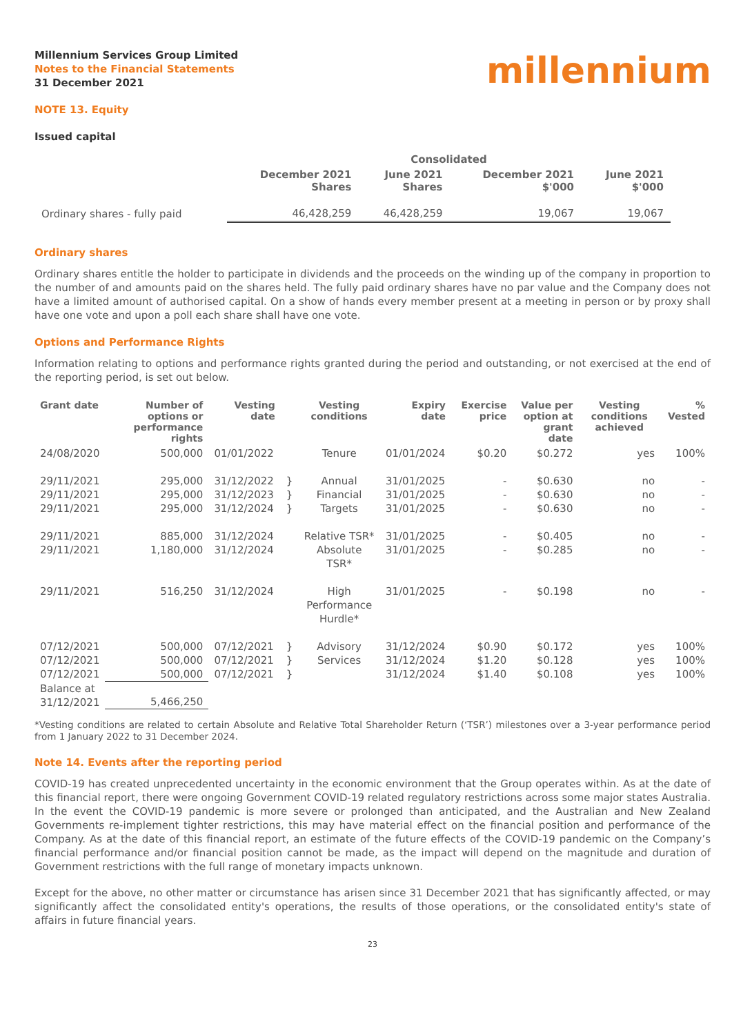Millennium Services Group Limited
Notes to the Financial Statements
31 December 2021
millennium
NOTE 13. Equity
Issued capital
| | Consolidated | | | |
| --- | --- | --- | --- | --- |
| | December 2021 Shares | June 2021 Shares | December 2021 $'000 | June 2021 $'000 |
| Ordinary shares - fully paid | 46,428,259 | 46,428,259 | 19,067 | 19,067 |
Ordinary shares
Ordinary shares entitle the holder to participate in dividends and the proceeds on the winding up of the company in proportion to the number of and amounts paid on the shares held. The fully paid ordinary shares have no par value and the Company does not have a limited amount of authorised capital. On a show of hands every member present at a meeting in person or by proxy shall have one vote and upon a poll each share shall have one vote.
Options and Performance Rights
Information relating to options and performance rights granted during the period and outstanding, or not exercised at the end of the reporting period, is set out below.
| Grant date | Number of options or performance rights | Vesting date | | Vesting conditions | Expiry date | Exercise price | Value per option at grant date | Vesting conditions achieved | % Vested |
| --- | --- | --- | --- | --- | --- | --- | --- | --- | --- |
| 24/08/2020 | 500,000 | 01/01/2022 | | Tenure | 01/01/2024 | $0.20 | $0.272 | yes | 100% |
| 29/11/2021 29/11/2021 29/11/2021 | 295,000 295,000 295,000 | 31/12/2022 31/12/2023 31/12/2024 | } } } | Annual Financial Targets | 31/01/2025 31/01/2025 31/01/2025 | - - - | $0.630 $0.630 $0.630 | no no no | - - - |
| 29/11/2021 29/11/2021 | 885,000 1,180,000 | 31/12/2024 31/12/2024 | | Relative TSR* Absolute TSR* | 31/01/2025 31/01/2025 | - - | $0.405 $0.285 | no no | - - |
| 29/11/2021 | 516,250 | 31/12/2024 | | High Performance Hurdle* | 31/01/2025 | - | $0.198 | no | - |
| 07/12/2021 07/12/2021 07/12/2021 | 500,000 500,000 500,000 | 07/12/2021 07/12/2021 07/12/2021 | } } } | Advisory Services | 31/12/2024 31/12/2024 31/12/2024 | $0.90 $1.20 $1.40 | $0.172 $0.128 $0.108 | yes yes yes | 100% 100% 100% |
| Balance at 31/12/2021 | 5,466,250 | | | | | | | | |
*Vesting conditions are related to certain Absolute and Relative Total Shareholder Return (‘TSR’) milestones over a 3-year performance period from 1 January 2022 to 31 December 2024.
Note 14. Events after the reporting period
COVID-19 has created unprecedented uncertainty in the economic environment that the Group operates within. As at the date of this financial report, there were ongoing Government COVID-19 related regulatory restrictions across some major states Australia. In the event the COVID-19 pandemic is more severe or prolonged than anticipated, and the Australian and New Zealand Governments re-implement tighter restrictions, this may have material effect on the financial position and performance of the Company. As at the date of this financial report, an estimate of the future effects of the COVID-19 pandemic on the Company’s financial performance and/or financial position cannot be made, as the impact will depend on the magnitude and duration of Government restrictions with the full range of monetary impacts unknown.
Except for the above, no other matter or circumstance has arisen since 31 December 2021 that has significantly affected, or may significantly affect the consolidated entity's operations, the results of those operations, or the consolidated entity's state of affairs in future financial years.
23